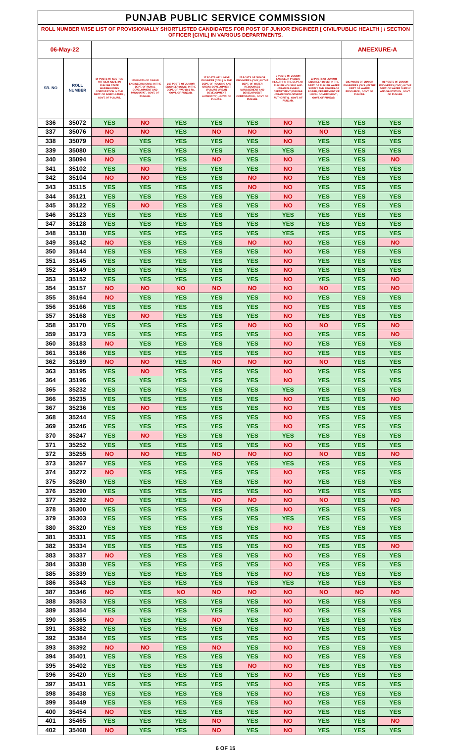| PUNJAB PUBLIC SERVICE COMMISSION | | | | | | | | | | |
| ROLL NUMBER WISE LIST OF PROVISIONALLY SHORTLISTED CANDIDATES FOR POST OF JUNIOR ENGINEER [ CIVIL/PUBLIC HEALTH ] / SECTION OFFICER [CIVIL] IN VARIOUS DEPARTMENTS. | | | | | | | | | | |
| 06-May-22 | | | | | | | | | ANEEXURE-A | |
| SR. NO | ROLL NUMBER | 10 POSTS OF SECTION OFFICER (CIVIL) IN PUNJAB STATE WAREHOUSING CORPORATION IN THE DEPT. OF AGRICULTURE , GOVT. OF PUNJAB. | 135 POSTS OF JUNIOR ENGINEERS (CIVIL) IN THE DEPT. OF RURAL DEVELOPMENT AND PANCHAYAT , GOVT. OF PUNJAB. | 210 POSTS OF JUNIOR ENGINEER (CIVIL) IN THE DEPT. OF PWD (B & R) , GOVT. OF PUNJAB. | 27 POSTS OF JUNIOR ENGINEER (CIVIL) IN THE DEPT. OF HOUSING AND URBAN DEVELOPMENT (PUNJAB URBAN DEVELOPMENT AUTHORITY) , GOVT. OF PUNJAB. | 27 POSTS OF JUNIOR ENGINEERS (CIVIL) IN THE DEPT. OF WATER RESOURCES MANAGEMENT AND DEVELOPMENT CORPORATION , GOVT. OF PUNJAB. | 5 POSTS OF JUNIOR ENGINEER (PUBLIC HEALTH) IN THE DEPT. OF PUNJAB HOUSING AND URBAN PLANNING DEPARTMENT (PUNJAB URBAN DEVELOPMENT AUTHORITY) , GOVT. OF PUNJAB. | 53 POSTS OF JUNIOR ENGINEER (CIVIL) IN THE DEPT. OF PUNJAB WATER SUPPLY AND SEWERAGE BOARD, DEPARTMENT OF LOCAL GOVERNMENT , GOVT. OF PUNJAB. | 585 POSTS OF JUNIOR ENGINEERS (CIVIL) IN THE DEPT. OF WATER RESOURCE , GOVT. OF PUNJAB. | 81 POSTS OF JUNIOR ENGINEERS (CIVIL) IN THE DEPT. OF WATER SUPPLY AND SANITATION , GOVT. OF PUNJAB. |
| 336 | 35072 | YES | NO | YES | YES | YES | NO | YES | YES | YES |
| 337 | 35076 | NO | NO | YES | NO | NO | NO | NO | YES | YES |
| 338 | 35079 | NO | YES | YES | YES | YES | NO | YES | YES | YES |
| 339 | 35080 | YES | YES | YES | YES | YES | YES | YES | YES | YES |
| 340 | 35094 | NO | YES | YES | NO | YES | NO | YES | YES | NO |
| 341 | 35102 | YES | NO | YES | YES | YES | NO | YES | YES | YES |
| 342 | 35104 | NO | NO | YES | YES | NO | NO | YES | YES | YES |
| 343 | 35115 | YES | YES | YES | YES | NO | NO | YES | YES | YES |
| 344 | 35121 | YES | YES | YES | YES | YES | NO | YES | YES | YES |
| 345 | 35122 | YES | NO | YES | YES | YES | NO | YES | YES | YES |
| 346 | 35123 | YES | YES | YES | YES | YES | YES | YES | YES | YES |
| 347 | 35128 | YES | YES | YES | YES | YES | YES | YES | YES | YES |
| 348 | 35138 | YES | YES | YES | YES | YES | YES | YES | YES | YES |
| 349 | 35142 | NO | YES | YES | YES | NO | NO | YES | YES | NO |
| 350 | 35144 | YES | YES | YES | YES | YES | NO | YES | YES | YES |
| 351 | 35145 | YES | YES | YES | YES | YES | NO | YES | YES | YES |
| 352 | 35149 | YES | YES | YES | YES | YES | NO | YES | YES | YES |
| 353 | 35152 | YES | YES | YES | YES | YES | NO | YES | YES | NO |
| 354 | 35157 | NO | NO | NO | NO | NO | NO | NO | YES | NO |
| 355 | 35164 | NO | YES | YES | YES | YES | NO | YES | YES | YES |
| 356 | 35166 | YES | YES | YES | YES | YES | NO | YES | YES | YES |
| 357 | 35168 | YES | NO | YES | YES | YES | NO | YES | YES | YES |
| 358 | 35170 | YES | YES | YES | YES | NO | NO | NO | YES | NO |
| 359 | 35173 | YES | YES | YES | YES | YES | NO | YES | YES | NO |
| 360 | 35183 | NO | YES | YES | YES | YES | NO | YES | YES | YES |
| 361 | 35186 | YES | YES | YES | YES | YES | NO | YES | YES | YES |
| 362 | 35189 | NO | NO | YES | NO | NO | NO | NO | YES | YES |
| 363 | 35195 | YES | NO | YES | YES | YES | NO | YES | YES | YES |
| 364 | 35196 | YES | YES | YES | YES | YES | NO | YES | YES | YES |
| 365 | 35232 | YES | YES | YES | YES | YES | YES | YES | YES | YES |
| 366 | 35235 | YES | YES | YES | YES | YES | NO | YES | YES | NO |
| 367 | 35236 | YES | NO | YES | YES | YES | NO | YES | YES | YES |
| 368 | 35244 | YES | YES | YES | YES | YES | NO | YES | YES | YES |
| 369 | 35246 | YES | YES | YES | YES | YES | NO | YES | YES | YES |
| 370 | 35247 | YES | NO | YES | YES | YES | YES | YES | YES | YES |
| 371 | 35252 | YES | YES | YES | YES | YES | NO | YES | YES | YES |
| 372 | 35255 | NO | NO | YES | NO | NO | NO | NO | YES | NO |
| 373 | 35267 | YES | YES | YES | YES | YES | YES | YES | YES | YES |
| 374 | 35272 | NO | YES | YES | YES | YES | NO | YES | YES | YES |
| 375 | 35280 | YES | YES | YES | YES | YES | NO | YES | YES | YES |
| 376 | 35290 | YES | YES | YES | YES | YES | NO | YES | YES | YES |
| 377 | 35292 | NO | YES | YES | NO | NO | NO | NO | YES | NO |
| 378 | 35300 | YES | YES | YES | YES | YES | NO | YES | YES | YES |
| 379 | 35303 | YES | YES | YES | YES | YES | YES | YES | YES | YES |
| 380 | 35320 | YES | YES | YES | YES | YES | NO | YES | YES | YES |
| 381 | 35331 | YES | YES | YES | YES | YES | NO | YES | YES | YES |
| 382 | 35334 | YES | YES | YES | YES | YES | NO | YES | YES | NO |
| 383 | 35337 | NO | YES | YES | YES | YES | NO | YES | YES | YES |
| 384 | 35338 | YES | YES | YES | YES | YES | NO | YES | YES | YES |
| 385 | 35339 | YES | YES | YES | YES | YES | NO | YES | YES | YES |
| 386 | 35343 | YES | YES | YES | YES | YES | YES | YES | YES | YES |
| 387 | 35346 | NO | YES | NO | NO | NO | NO | NO | NO | NO |
| 388 | 35353 | YES | YES | YES | YES | YES | NO | YES | YES | YES |
| 389 | 35354 | YES | YES | YES | YES | YES | NO | YES | YES | YES |
| 390 | 35365 | NO | YES | YES | NO | YES | NO | YES | YES | YES |
| 391 | 35382 | YES | YES | YES | YES | YES | NO | YES | YES | YES |
| 392 | 35384 | YES | YES | YES | YES | YES | NO | YES | YES | YES |
| 393 | 35392 | NO | NO | YES | NO | YES | NO | YES | YES | YES |
| 394 | 35401 | YES | YES | YES | YES | YES | NO | YES | YES | YES |
| 395 | 35402 | YES | YES | YES | YES | NO | NO | YES | YES | YES |
| 396 | 35420 | YES | YES | YES | YES | YES | NO | YES | YES | YES |
| 397 | 35431 | YES | YES | YES | YES | YES | NO | YES | YES | YES |
| 398 | 35438 | YES | YES | YES | YES | YES | NO | YES | YES | YES |
| 399 | 35449 | YES | YES | YES | YES | YES | NO | YES | YES | YES |
| 400 | 35454 | NO | YES | YES | YES | YES | NO | YES | YES | YES |
| 401 | 35465 | YES | YES | YES | NO | YES | NO | YES | YES | NO |
| 402 | 35468 | NO | YES | YES | NO | YES | NO | YES | YES | YES |
6 OF 15